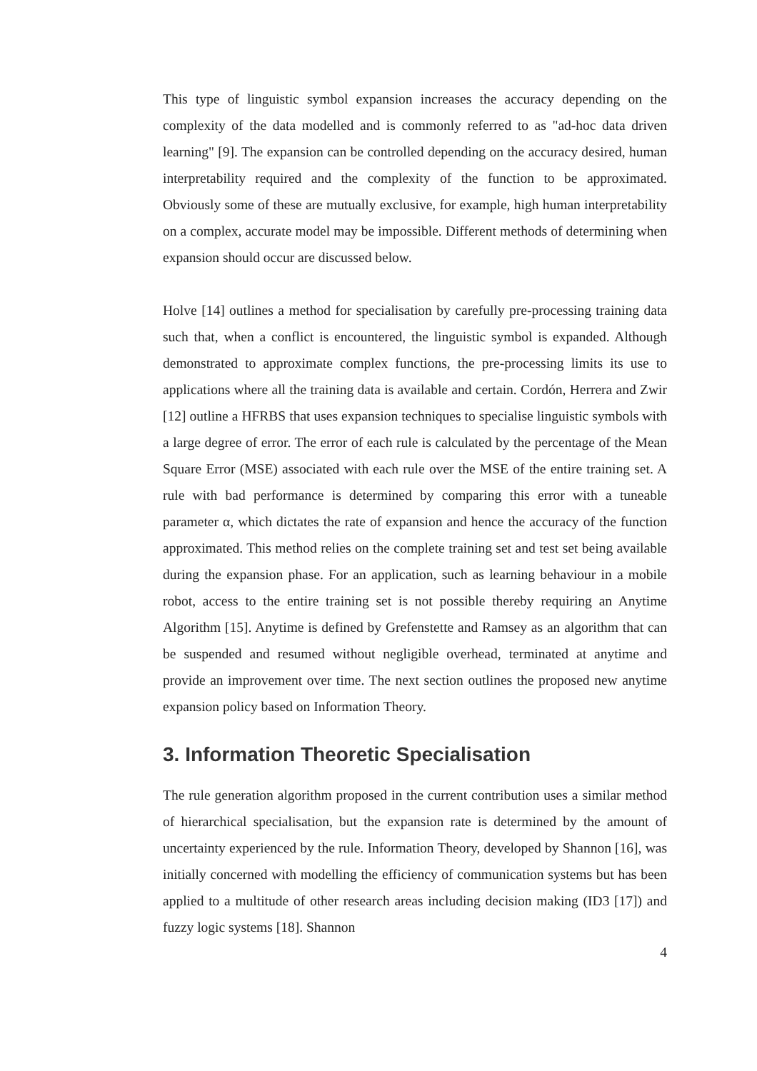This type of linguistic symbol expansion increases the accuracy depending on the complexity of the data modelled and is commonly referred to as "ad-hoc data driven learning" [9]. The expansion can be controlled depending on the accuracy desired, human interpretability required and the complexity of the function to be approximated. Obviously some of these are mutually exclusive, for example, high human interpretability on a complex, accurate model may be impossible. Different methods of determining when expansion should occur are discussed below.
Holve [14] outlines a method for specialisation by carefully pre-processing training data such that, when a conflict is encountered, the linguistic symbol is expanded. Although demonstrated to approximate complex functions, the pre-processing limits its use to applications where all the training data is available and certain. Cordón, Herrera and Zwir [12] outline a HFRBS that uses expansion techniques to specialise linguistic symbols with a large degree of error. The error of each rule is calculated by the percentage of the Mean Square Error (MSE) associated with each rule over the MSE of the entire training set. A rule with bad performance is determined by comparing this error with a tuneable parameter α, which dictates the rate of expansion and hence the accuracy of the function approximated. This method relies on the complete training set and test set being available during the expansion phase. For an application, such as learning behaviour in a mobile robot, access to the entire training set is not possible thereby requiring an Anytime Algorithm [15]. Anytime is defined by Grefenstette and Ramsey as an algorithm that can be suspended and resumed without negligible overhead, terminated at anytime and provide an improvement over time. The next section outlines the proposed new anytime expansion policy based on Information Theory.
3. Information Theoretic Specialisation
The rule generation algorithm proposed in the current contribution uses a similar method of hierarchical specialisation, but the expansion rate is determined by the amount of uncertainty experienced by the rule. Information Theory, developed by Shannon [16], was initially concerned with modelling the efficiency of communication systems but has been applied to a multitude of other research areas including decision making (ID3 [17]) and fuzzy logic systems [18]. Shannon
4